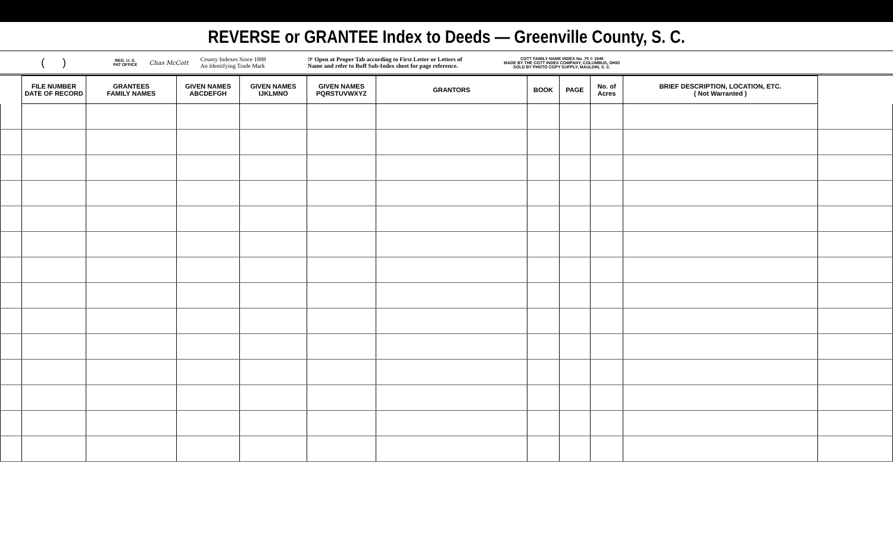REVERSE or GRANTEE Index to Deeds — Greenville County, S. C.
( )
REG. U. S.
PAT OFFICE
Chas McCott
County Indexes Since 1888
An Identifying Trade Mark
☞ Open at Proper Tab according to First Letter or Letters of
Name and refer to Buff Sub-Index sheet for page reference.
COTT FAMILY NAME INDEX No. 75 © 1949
MADE BY THE COTT INDEX COMPANY, COLUMBUS, OHIO
SOLD BY PHOTO COPY SUPPLY, MAULDIN, S. C.
| | FILE NUMBER DATE OF RECORD | GRANTEES FAMILY NAMES | GIVEN NAMES ABCDEFGH | GIVEN NAMES IJKLMNO | GIVEN NAMES PQRSTUVWXYZ | GRANTORS | BOOK | PAGE | No. of Acres | BRIEF DESCRIPTION, LOCATION, ETC. ( Not Warranted ) | |
| --- | --- | --- | --- | --- | --- | --- | --- | --- | --- | --- | --- |